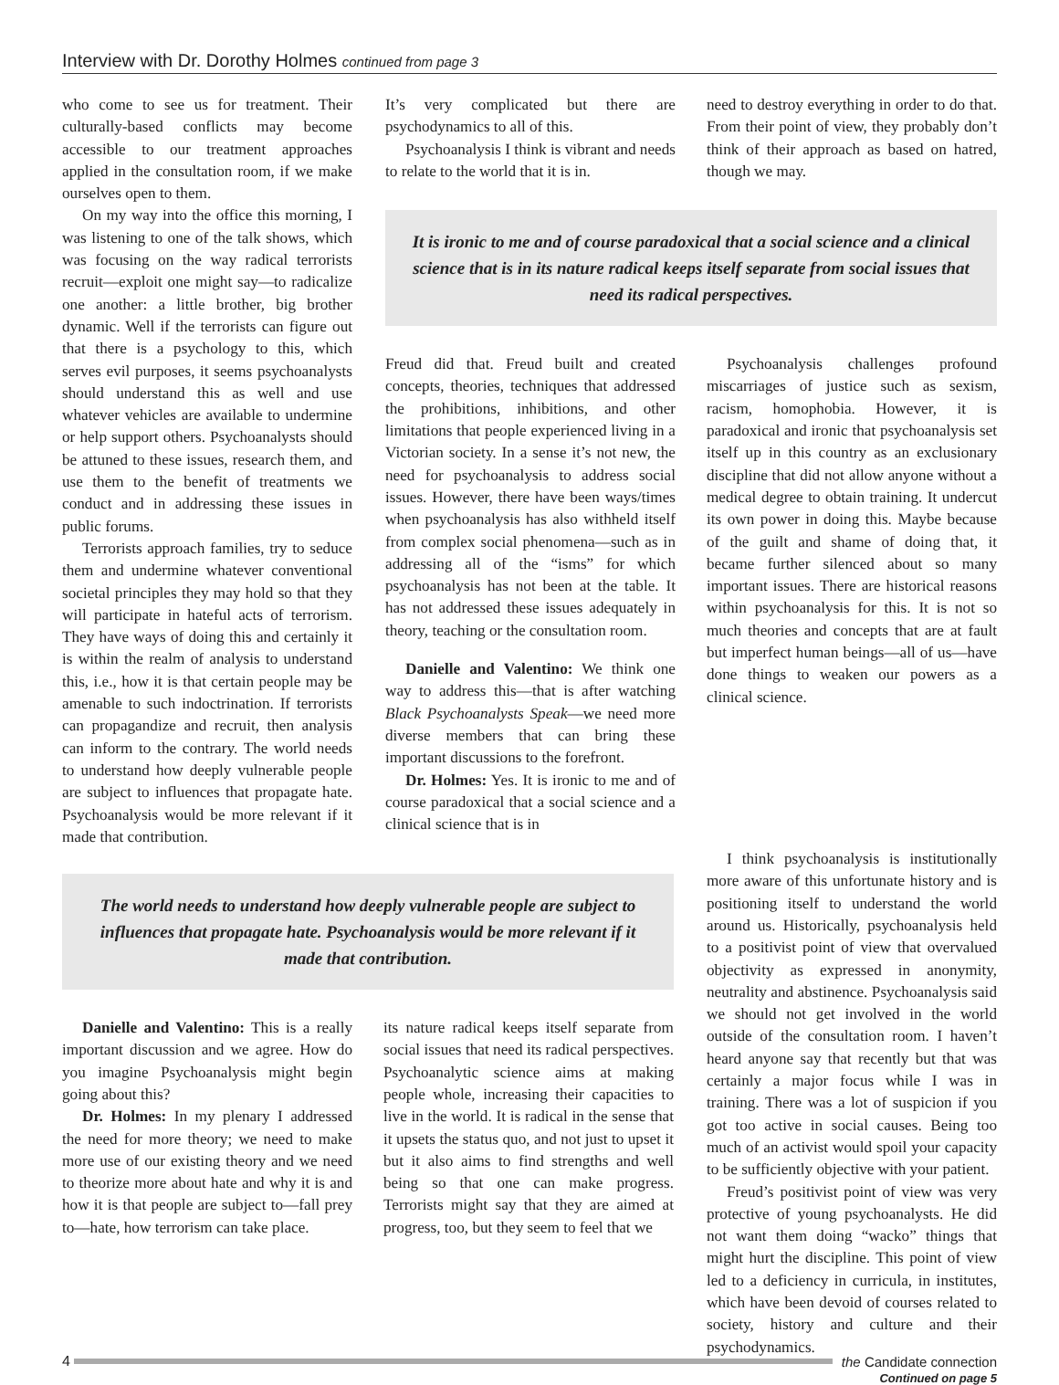Interview with Dr. Dorothy Holmes continued from page 3
who come to see us for treatment. Their culturally-based conflicts may become accessible to our treatment approaches applied in the consultation room, if we make ourselves open to them.
On my way into the office this morning, I was listening to one of the talk shows, which was focusing on the way radical terrorists recruit—exploit one might say—to radicalize one another: a little brother, big brother dynamic. Well if the terrorists can figure out that there is a psychology to this, which serves evil purposes, it seems psychoanalysts should understand this as well and use whatever vehicles are available to undermine or help support others. Psychoanalysts should be attuned to these issues, research them, and use them to the benefit of treatments we conduct and in addressing these issues in public forums.
Terrorists approach families, try to seduce them and undermine whatever conventional societal principles they may hold so that they will participate in hateful acts of terrorism. They have ways of doing this and certainly it is within the realm of analysis to understand this, i.e., how it is that certain people may be amenable to such indoctrination. If terrorists can propagandize and recruit, then analysis can inform to the contrary. The world needs to understand how deeply vulnerable people are subject to influences that propagate hate. Psychoanalysis would be more relevant if it made that contribution.
It’s very complicated but there are psychodynamics to all of this.
Psychoanalysis I think is vibrant and needs to relate to the world that it is in.
need to destroy everything in order to do that. From their point of view, they probably don’t think of their approach as based on hatred, though we may.
It is ironic to me and of course paradoxical that a social science and a clinical science that is in its nature radical keeps itself separate from social issues that need its radical perspectives.
Freud did that. Freud built and created concepts, theories, techniques that addressed the prohibitions, inhibitions, and other limitations that people experienced living in a Victorian society. In a sense it’s not new, the need for psychoanalysis to address social issues. However, there have been ways/times when psychoanalysis has also withheld itself from complex social phenomena—such as in addressing all of the “isms” for which psychoanalysis has not been at the table. It has not addressed these issues adequately in theory, teaching or the consultation room.
Danielle and Valentino: We think one way to address this—that is after watching Black Psychoanalysts Speak—we need more diverse members that can bring these important discussions to the forefront.
Dr. Holmes: Yes. It is ironic to me and of course paradoxical that a social science and a clinical science that is in
Psychoanalysis challenges profound miscarriages of justice such as sexism, racism, homophobia. However, it is paradoxical and ironic that psychoanalysis set itself up in this country as an exclusionary discipline that did not allow anyone without a medical degree to obtain training. It undercut its own power in doing this. Maybe because of the guilt and shame of doing that, it became further silenced about so many important issues. There are historical reasons within psychoanalysis for this. It is not so much theories and concepts that are at fault but imperfect human beings—all of us—have done things to weaken our powers as a clinical science.
The world needs to understand how deeply vulnerable people are subject to influences that propagate hate. Psychoanalysis would be more relevant if it made that contribution.
Danielle and Valentino: This is a really important discussion and we agree. How do you imagine Psychoanalysis might begin going about this?
Dr. Holmes: In my plenary I addressed the need for more theory; we need to make more use of our existing theory and we need to theorize more about hate and why it is and how it is that people are subject to—fall prey to—hate, how terrorism can take place.
its nature radical keeps itself separate from social issues that need its radical perspectives. Psychoanalytic science aims at making people whole, increasing their capacities to live in the world. It is radical in the sense that it upsets the status quo, and not just to upset it but it also aims to find strengths and well being so that one can make progress. Terrorists might say that they are aimed at progress, too, but they seem to feel that we
I think psychoanalysis is institutionally more aware of this unfortunate history and is positioning itself to understand the world around us. Historically, psychoanalysis held to a positivist point of view that overvalued objectivity as expressed in anonymity, neutrality and abstinence. Psychoanalysis said we should not get involved in the world outside of the consultation room. I haven’t heard anyone say that recently but that was certainly a major focus while I was in training. There was a lot of suspicion if you got too active in social causes. Being too much of an activist would spoil your capacity to be sufficiently objective with your patient.
Freud’s positivist point of view was very protective of young psychoanalysts. He did not want them doing “wacko” things that might hurt the discipline. This point of view led to a deficiency in curricula, in institutes, which have been devoid of courses related to society, history and culture and their psychodynamics.
Continued on page 5
4 the Candidate connection